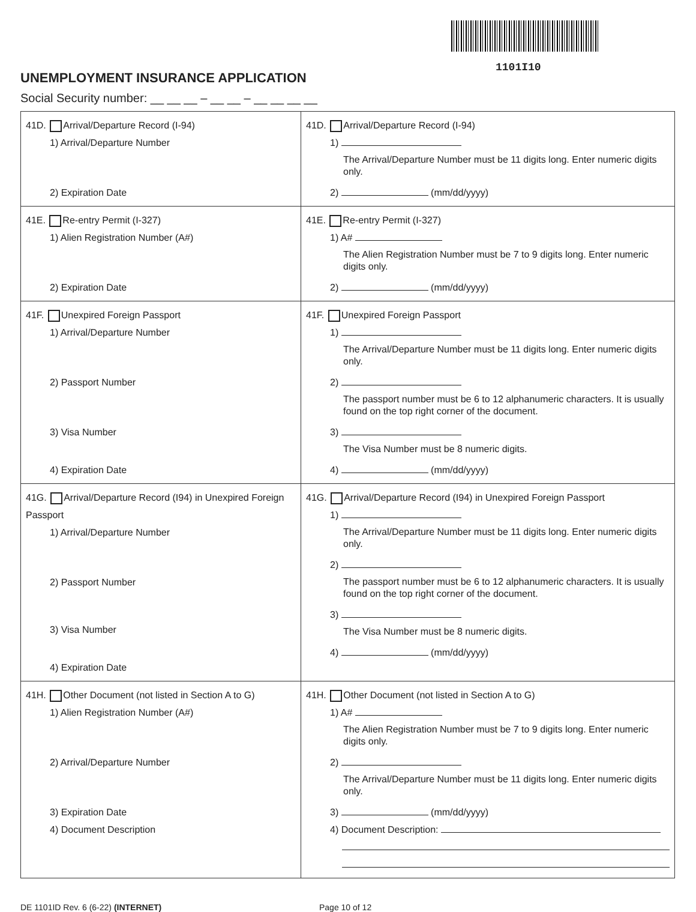1101I10
UNEMPLOYMENT INSURANCE APPLICATION
Social Security number: __ __ __ – __ __ – __ __ __ __
| 41D. Arrival/Departure Record (I-94) 1) Arrival/Departure Number 2) Expiration Date | 41D. Arrival/Departure Record (I-94) 1) The Arrival/Departure Number must be 11 digits long. Enter numeric digits only. 2) (mm/dd/yyyy) |
| 41E. Re-entry Permit (I-327) 1) Alien Registration Number (A#) 2) Expiration Date | 41E. Re-entry Permit (I-327) 1) A# The Alien Registration Number must be 7 to 9 digits long. Enter numeric digits only. 2) (mm/dd/yyyy) |
| 41F. Unexpired Foreign Passport 1) Arrival/Departure Number 2) Passport Number 3) Visa Number 4) Expiration Date | 41F. Unexpired Foreign Passport 1) The Arrival/Departure Number must be 11 digits long. Enter numeric digits only. 2) The passport number must be 6 to 12 alphanumeric characters. It is usually found on the top right corner of the document. 3) The Visa Number must be 8 numeric digits. 4) (mm/dd/yyyy) |
| 41G. Arrival/Departure Record (I94) in Unexpired Foreign Passport 1) Arrival/Departure Number 2) Passport Number 3) Visa Number 4) Expiration Date | 41G. Arrival/Departure Record (I94) in Unexpired Foreign Passport 1) The Arrival/Departure Number must be 11 digits long. Enter numeric digits only. 2) The passport number must be 6 to 12 alphanumeric characters. It is usually found on the top right corner of the document. 3) The Visa Number must be 8 numeric digits. 4) (mm/dd/yyyy) |
| 41H. Other Document (not listed in Section A to G) 1) Alien Registration Number (A#) 2) Arrival/Departure Number 3) Expiration Date 4) Document Description | 41H. Other Document (not listed in Section A to G) 1) A# The Alien Registration Number must be 7 to 9 digits long. Enter numeric digits only. 2) The Arrival/Departure Number must be 11 digits long. Enter numeric digits only. 3) (mm/dd/yyyy) 4) Document Description: |
DE 1101ID Rev. 6 (6-22) (INTERNET) Page 10 of 12